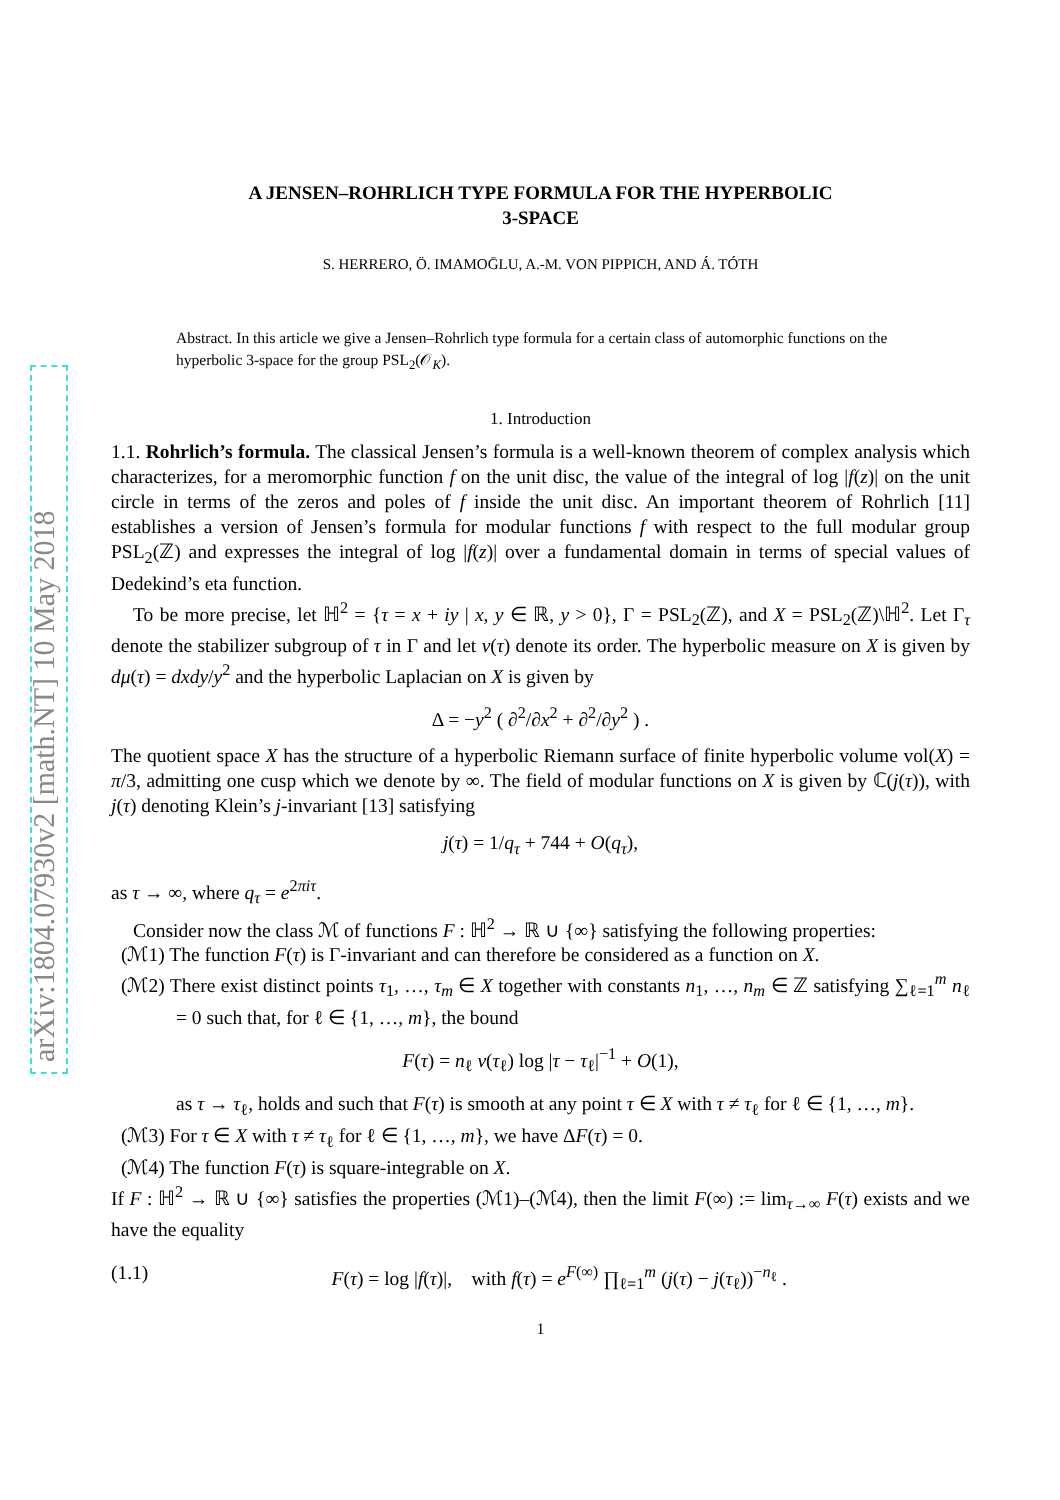arXiv:1804.07930v2 [math.NT] 10 May 2018
A JENSEN–ROHRLICH TYPE FORMULA FOR THE HYPERBOLIC
3-SPACE
S. HERRERO, Ö. IMAMOḠLU, A.-M. VON PIPPICH, AND Á. TÓTH
Abstract. In this article we give a Jensen–Rohrlich type formula for a certain class of automorphic functions on the hyperbolic 3-space for the group PSL<sub>2</sub>(𝒪<sub>K</sub>).
1. Introduction
1.1. Rohrlich’s formula. The classical Jensen’s formula is a well-known theorem of complex analysis which characterizes, for a meromorphic function f on the unit disc, the value of the integral of log |f(z)| on the unit circle in terms of the zeros and poles of f inside the unit disc. An important theorem of Rohrlich [11] establishes a version of Jensen’s formula for modular functions f with respect to the full modular group PSL<sub>2</sub>(ℤ) and expresses the integral of log |f(z)| over a fundamental domain in terms of special values of Dedekind’s eta function.
To be more precise, let ℍ<sup>2</sup> = {τ = x + iy | x, y ∈ ℝ, y > 0}, Γ = PSL<sub>2</sub>(ℤ), and X = PSL<sub>2</sub>(ℤ)\ℍ<sup>2</sup>. Let Γ<sub>τ</sub> denote the stabilizer subgroup of τ in Γ and let ν(τ) denote its order. The hyperbolic measure on X is given by dμ(τ) = dxdy/y<sup>2</sup> and the hyperbolic Laplacian on X is given by
Δ = −y<sup>2</sup> ( ∂<sup>2</sup>/∂x<sup>2</sup> + ∂<sup>2</sup>/∂y<sup>2</sup> ) .
The quotient space X has the structure of a hyperbolic Riemann surface of finite hyperbolic volume vol(X) = π/3, admitting one cusp which we denote by ∞. The field of modular functions on X is given by ℂ(j(τ)), with j(τ) denoting Klein’s j-invariant [13] satisfying
j(τ) = 1/q<sub>τ</sub> + 744 + O(q<sub>τ</sub>),
as τ → ∞, where q<sub>τ</sub> = e<sup>2πiτ</sup>.
Consider now the class ℳ of functions F : ℍ<sup>2</sup> → ℝ ∪ {∞} satisfying the following properties:
(ℳ1) The function F(τ) is Γ-invariant and can therefore be considered as a function on X.
(ℳ2) There exist distinct points τ<sub>1</sub>, …, τ<sub>m</sub> ∈ X together with constants n<sub>1</sub>, …, n<sub>m</sub> ∈ ℤ satisfying ∑<sub>ℓ=1</sub><sup>m</sup> n<sub>ℓ</sub> = 0 such that, for ℓ ∈ {1, …, m}, the bound
F(τ) = n<sub>ℓ</sub> ν(τ<sub>ℓ</sub>) log |τ − τ<sub>ℓ</sub>|<sup>−1</sup> + O(1),
as τ → τ<sub>ℓ</sub>, holds and such that F(τ) is smooth at any point τ ∈ X with τ ≠ τ<sub>ℓ</sub> for ℓ ∈ {1, …, m}.
(ℳ3) For τ ∈ X with τ ≠ τ<sub>ℓ</sub> for ℓ ∈ {1, …, m}, we have ΔF(τ) = 0.
(ℳ4) The function F(τ) is square-integrable on X.
If F : ℍ<sup>2</sup> → ℝ ∪ {∞} satisfies the properties (ℳ1)–(ℳ4), then the limit F(∞) := lim<sub>τ→∞</sub> F(τ) exists and we have the equality
(1.1) F(τ) = log |f(τ)|, with f(τ) = e<sup>F(∞)</sup> ∏<sub>ℓ=1</sub><sup>m</sup> (j(τ) − j(τ<sub>ℓ</sub>))<sup>−n<sub>ℓ</sub></sup> .
1